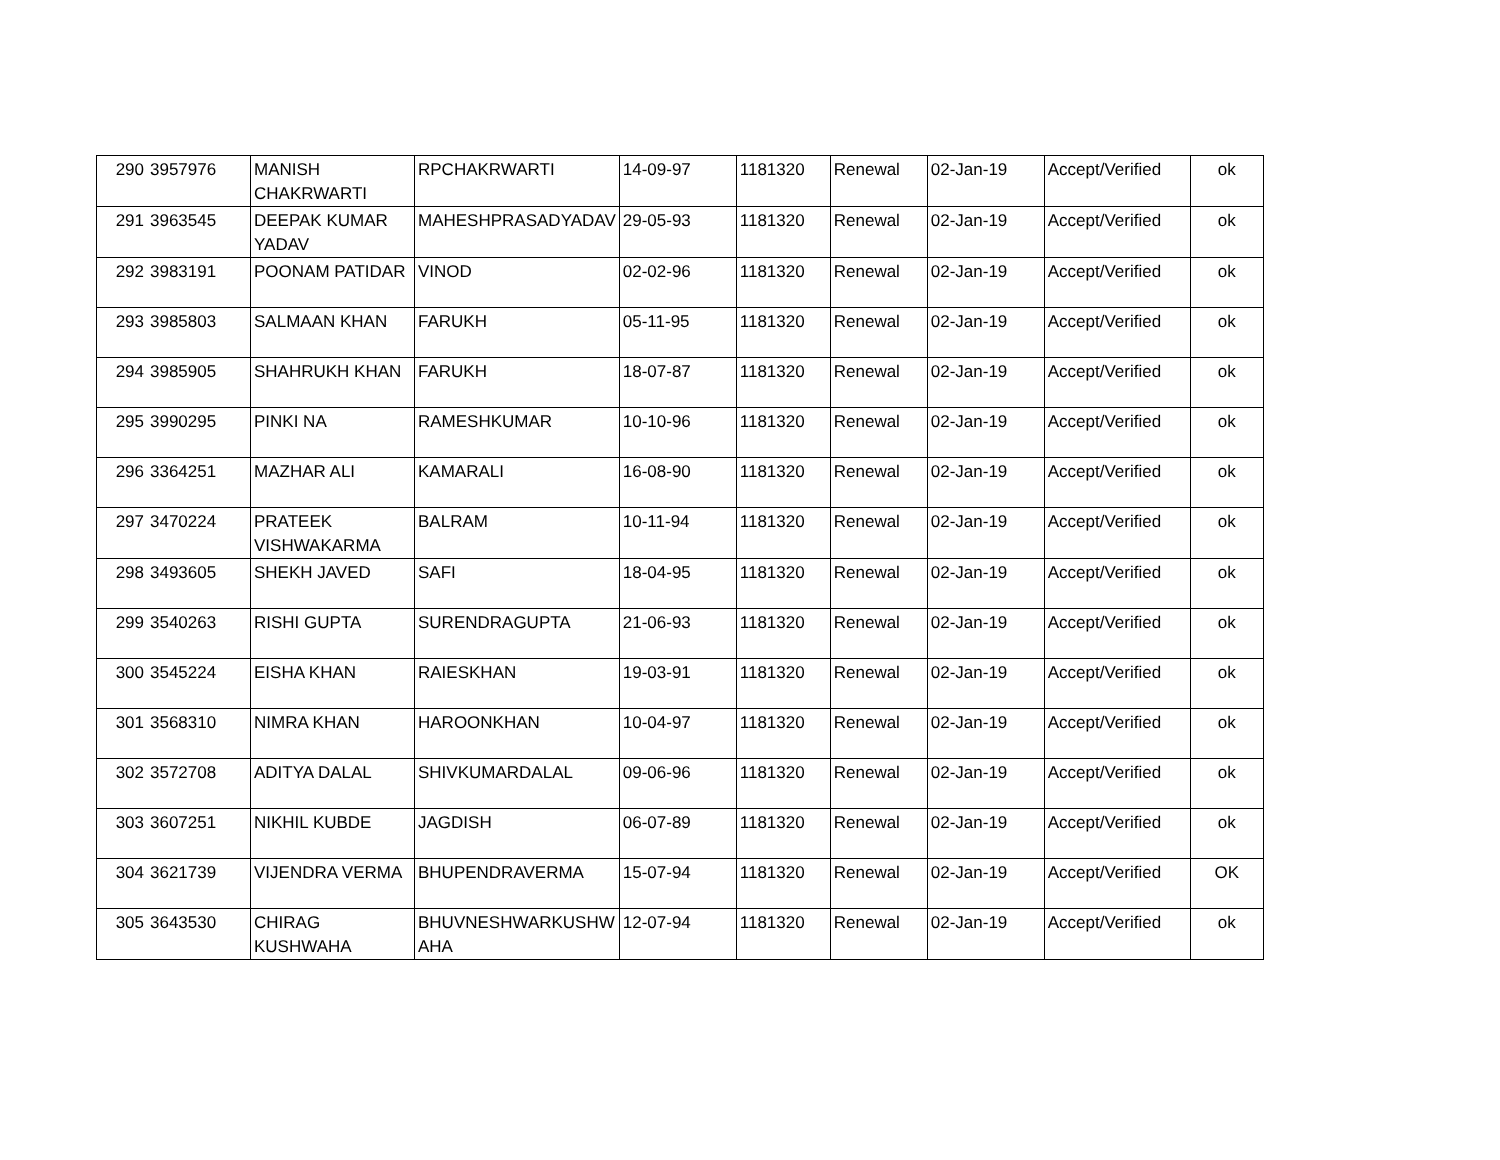| 290 | 3957976 | MANISH CHAKRWARTI | RPCHAKRWARTI | 14-09-97 | 1181320 | Renewal | 02-Jan-19 | Accept/Verified | ok |
| 291 | 3963545 | DEEPAK KUMAR YADAV | MAHESHPRASADYADAV | 29-05-93 | 1181320 | Renewal | 02-Jan-19 | Accept/Verified | ok |
| 292 | 3983191 | POONAM PATIDAR | VINOD | 02-02-96 | 1181320 | Renewal | 02-Jan-19 | Accept/Verified | ok |
| 293 | 3985803 | SALMAAN KHAN | FARUKH | 05-11-95 | 1181320 | Renewal | 02-Jan-19 | Accept/Verified | ok |
| 294 | 3985905 | SHAHRUKH KHAN | FARUKH | 18-07-87 | 1181320 | Renewal | 02-Jan-19 | Accept/Verified | ok |
| 295 | 3990295 | PINKI NA | RAMESHKUMAR | 10-10-96 | 1181320 | Renewal | 02-Jan-19 | Accept/Verified | ok |
| 296 | 3364251 | MAZHAR ALI | KAMARALI | 16-08-90 | 1181320 | Renewal | 02-Jan-19 | Accept/Verified | ok |
| 297 | 3470224 | PRATEEK VISHWAKARMA | BALRAM | 10-11-94 | 1181320 | Renewal | 02-Jan-19 | Accept/Verified | ok |
| 298 | 3493605 | SHEKH JAVED | SAFI | 18-04-95 | 1181320 | Renewal | 02-Jan-19 | Accept/Verified | ok |
| 299 | 3540263 | RISHI GUPTA | SURENDRAGUPTA | 21-06-93 | 1181320 | Renewal | 02-Jan-19 | Accept/Verified | ok |
| 300 | 3545224 | EISHA KHAN | RAIESKHAN | 19-03-91 | 1181320 | Renewal | 02-Jan-19 | Accept/Verified | ok |
| 301 | 3568310 | NIMRA KHAN | HAROONKHAN | 10-04-97 | 1181320 | Renewal | 02-Jan-19 | Accept/Verified | ok |
| 302 | 3572708 | ADITYA DALAL | SHIVKUMARDALAL | 09-06-96 | 1181320 | Renewal | 02-Jan-19 | Accept/Verified | ok |
| 303 | 3607251 | NIKHIL KUBDE | JAGDISH | 06-07-89 | 1181320 | Renewal | 02-Jan-19 | Accept/Verified | ok |
| 304 | 3621739 | VIJENDRA VERMA | BHUPENDRAVERMA | 15-07-94 | 1181320 | Renewal | 02-Jan-19 | Accept/Verified | OK |
| 305 | 3643530 | CHIRAG KUSHWAHA | BHUVNESHWARKUSHW AHA | 12-07-94 | 1181320 | Renewal | 02-Jan-19 | Accept/Verified | ok |